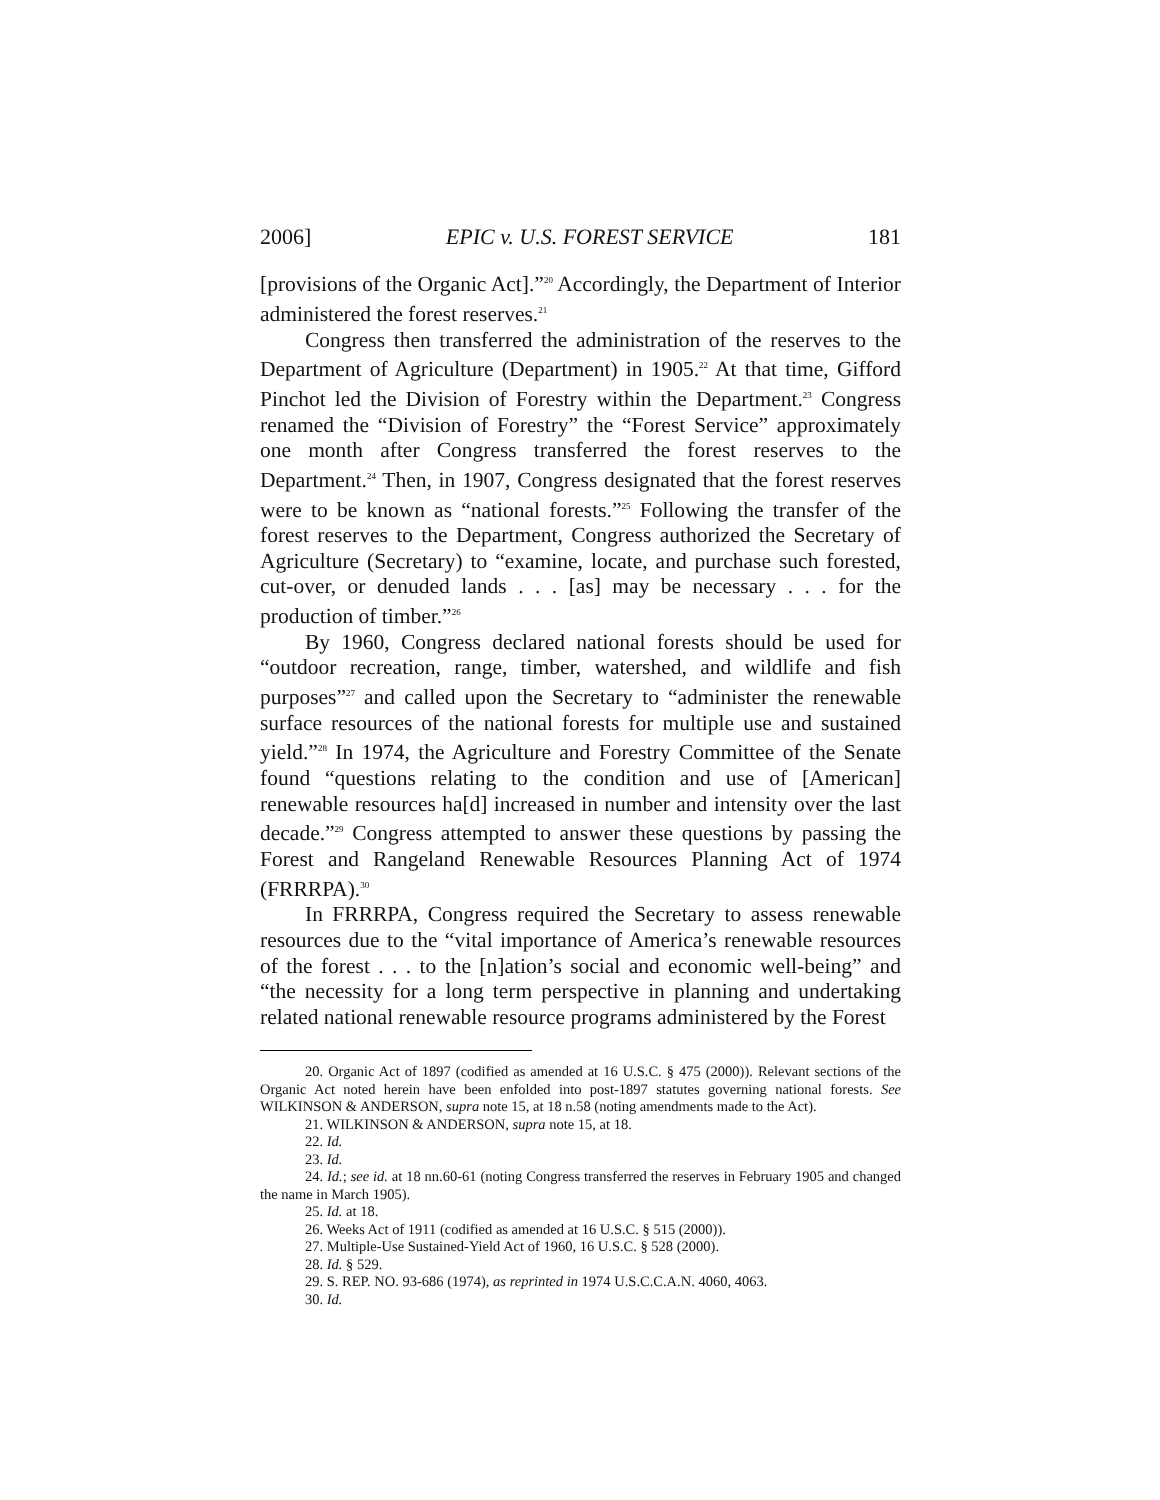2006] EPIC v. U.S. FOREST SERVICE 181
[provisions of the Organic Act].”<sup>20</sup> Accordingly, the Department of Interior administered the forest reserves.<sup>21</sup>
Congress then transferred the administration of the reserves to the Department of Agriculture (Department) in 1905.<sup>22</sup> At that time, Gifford Pinchot led the Division of Forestry within the Department.<sup>23</sup> Congress renamed the “Division of Forestry” the “Forest Service” approximately one month after Congress transferred the forest reserves to the Department.<sup>24</sup> Then, in 1907, Congress designated that the forest reserves were to be known as “national forests.”<sup>25</sup> Following the transfer of the forest reserves to the Department, Congress authorized the Secretary of Agriculture (Secretary) to “examine, locate, and purchase such forested, cut-over, or denuded lands . . . [as] may be necessary . . . for the production of timber.”<sup>26</sup>
By 1960, Congress declared national forests should be used for “outdoor recreation, range, timber, watershed, and wildlife and fish purposes”<sup>27</sup> and called upon the Secretary to “administer the renewable surface resources of the national forests for multiple use and sustained yield.”<sup>28</sup> In 1974, the Agriculture and Forestry Committee of the Senate found “questions relating to the condition and use of [American] renewable resources ha[d] increased in number and intensity over the last decade.”<sup>29</sup> Congress attempted to answer these questions by passing the Forest and Rangeland Renewable Resources Planning Act of 1974 (FRRRPA).<sup>30</sup>
In FRRRPA, Congress required the Secretary to assess renewable resources due to the “vital importance of America’s renewable resources of the forest . . . to the [n]ation’s social and economic well-being” and “the necessity for a long term perspective in planning and undertaking related national renewable resource programs administered by the Forest
20. Organic Act of 1897 (codified as amended at 16 U.S.C. § 475 (2000)). Relevant sections of the Organic Act noted herein have been enfolded into post-1897 statutes governing national forests. See WILKINSON & ANDERSON, supra note 15, at 18 n.58 (noting amendments made to the Act).
21. WILKINSON & ANDERSON, supra note 15, at 18.
22. Id.
23. Id.
24. Id.; see id. at 18 nn.60-61 (noting Congress transferred the reserves in February 1905 and changed the name in March 1905).
25. Id. at 18.
26. Weeks Act of 1911 (codified as amended at 16 U.S.C. § 515 (2000)).
27. Multiple-Use Sustained-Yield Act of 1960, 16 U.S.C. § 528 (2000).
28. Id. § 529.
29. S. REP. NO. 93-686 (1974), as reprinted in 1974 U.S.C.C.A.N. 4060, 4063.
30. Id.